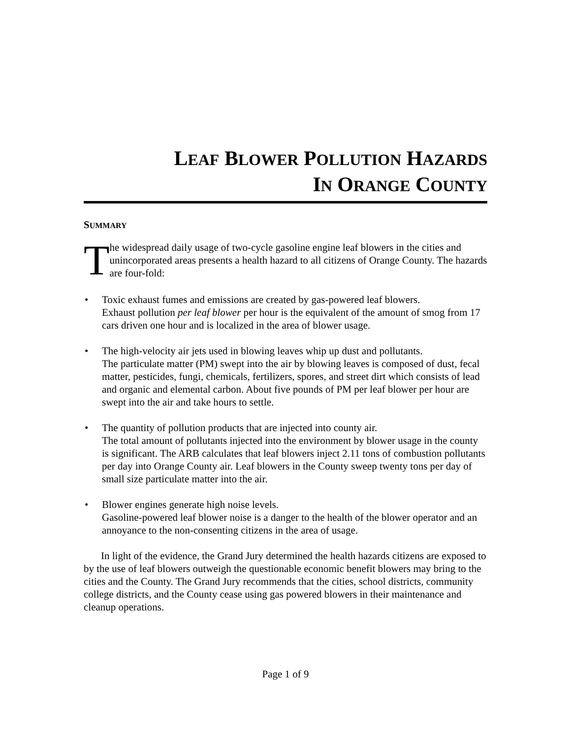LEAF BLOWER POLLUTION HAZARDS
IN ORANGE COUNTY
SUMMARY
T
he widespread daily usage of two-cycle gasoline engine leaf blowers in the cities and unincorporated areas presents a health hazard to all citizens of Orange County. The hazards are four-fold:
• Toxic exhaust fumes and emissions are created by gas-powered leaf blowers.
Exhaust pollution per leaf blower per hour is the equivalent of the amount of smog from 17 cars driven one hour and is localized in the area of blower usage.
• The high-velocity air jets used in blowing leaves whip up dust and pollutants.
The particulate matter (PM) swept into the air by blowing leaves is composed of dust, fecal matter, pesticides, fungi, chemicals, fertilizers, spores, and street dirt which consists of lead and organic and elemental carbon. About five pounds of PM per leaf blower per hour are swept into the air and take hours to settle.
• The quantity of pollution products that are injected into county air.
The total amount of pollutants injected into the environment by blower usage in the county is significant. The ARB calculates that leaf blowers inject 2.11 tons of combustion pollutants per day into Orange County air. Leaf blowers in the County sweep twenty tons per day of small size particulate matter into the air.
• Blower engines generate high noise levels.
Gasoline-powered leaf blower noise is a danger to the health of the blower operator and an annoyance to the non-consenting citizens in the area of usage.
In light of the evidence, the Grand Jury determined the health hazards citizens are exposed to by the use of leaf blowers outweigh the questionable economic benefit blowers may bring to the cities and the County. The Grand Jury recommends that the cities, school districts, community college districts, and the County cease using gas powered blowers in their maintenance and cleanup operations.
Page 1 of 9